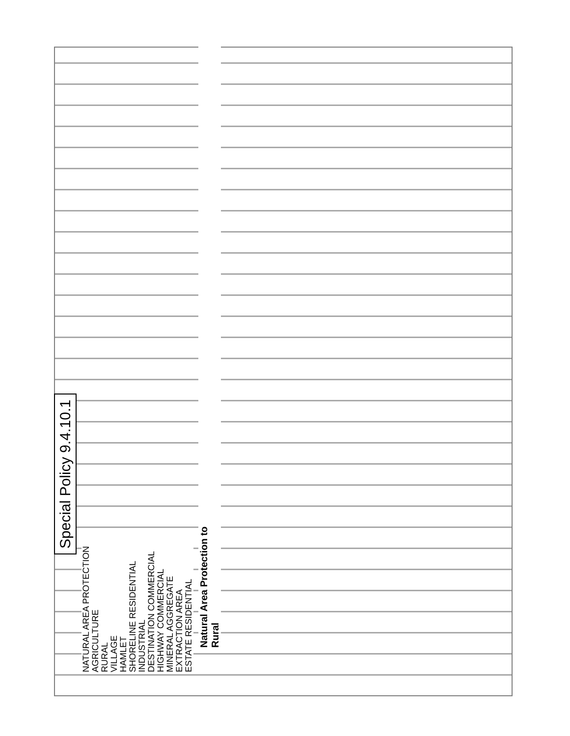Special Policy 9.4.10.1
NATURAL AREA PROTECTION
AGRICULTURE
RURAL
VILLAGE
HAMLET
SHORELINE RESIDENTIAL
INDUSTRIAL
DESTINATION COMMERCIAL
HIGHWAY COMMERCIAL
MINERAL AGGREGATE
EXTRACTION AREA
ESTATE RESIDENTIAL
Natural Area Protection to
Rural